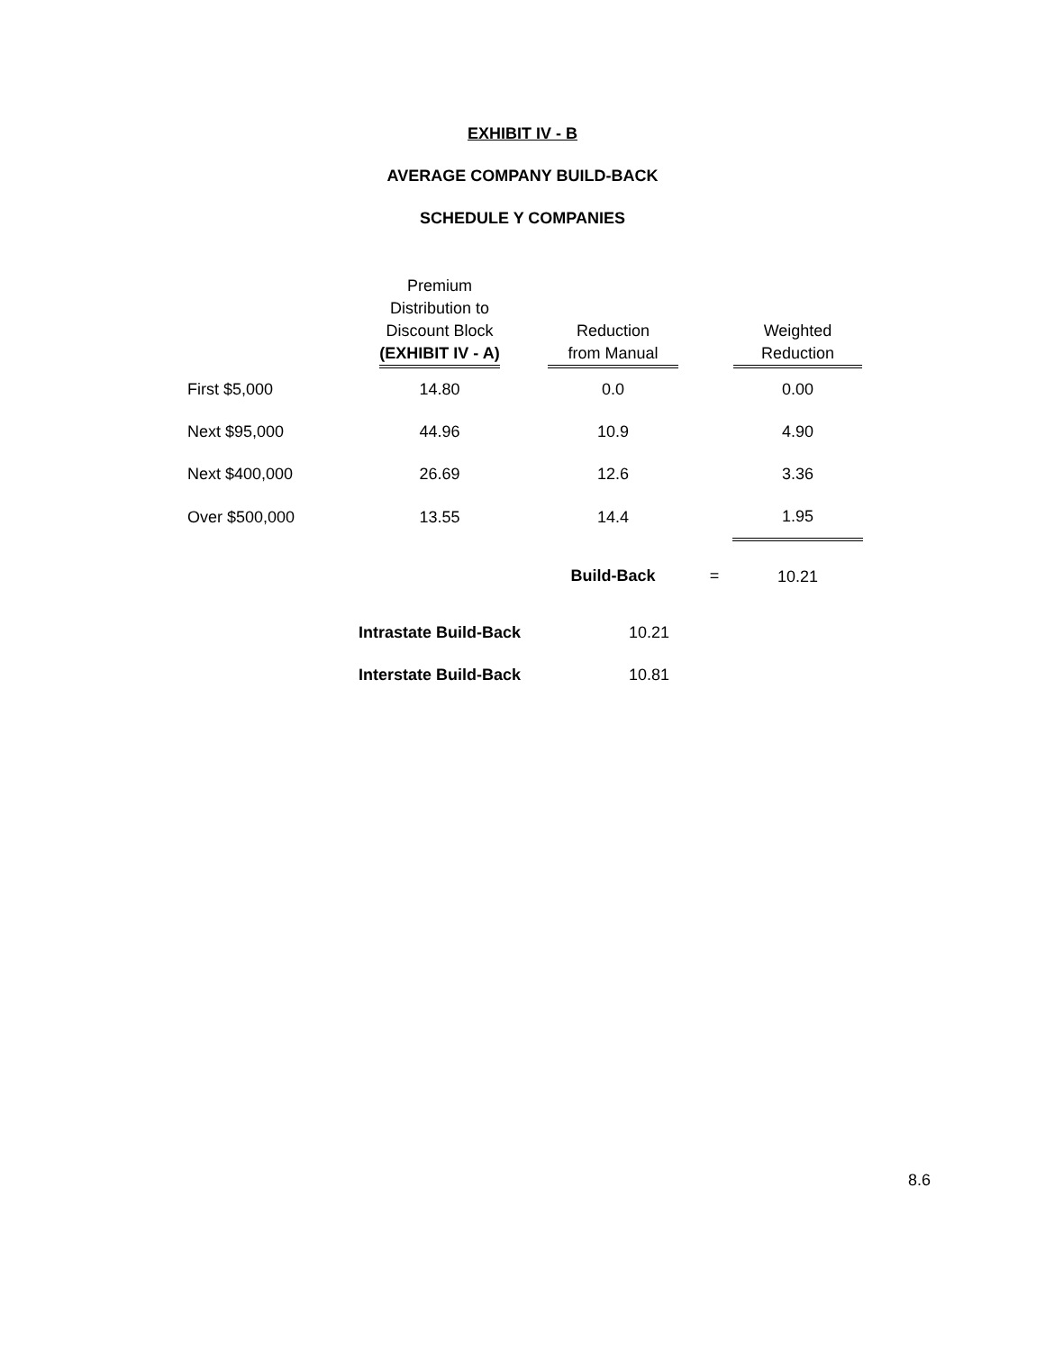EXHIBIT IV - B
AVERAGE COMPANY BUILD-BACK
SCHEDULE Y COMPANIES
| | Premium Distribution to Discount Block (EXHIBIT IV - A) | Reduction from Manual | | Weighted Reduction |
| --- | --- | --- | --- | --- |
| First $5,000 | 14.80 | 0.0 | | 0.00 |
| Next $95,000 | 44.96 | 10.9 | | 4.90 |
| Next $400,000 | 26.69 | 12.6 | | 3.36 |
| Over $500,000 | 13.55 | 14.4 | | 1.95 |
| | | Build-Back | = | 10.21 |
| | Intrastate Build-Back | 10.21 | | |
| | Interstate Build-Back | 10.81 | | |
8.6